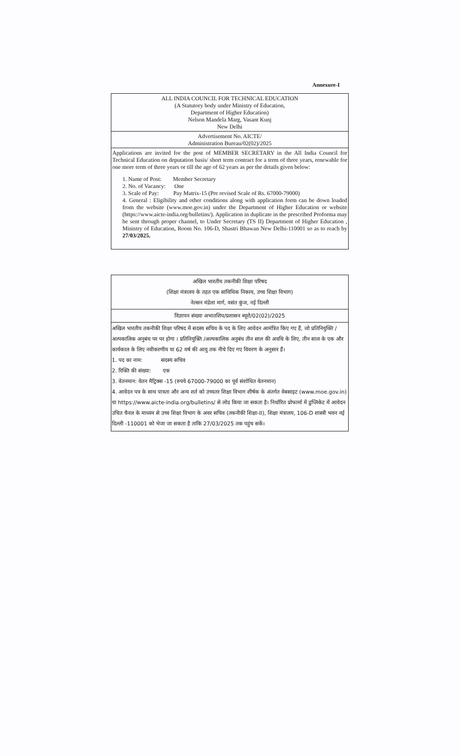Annexure-I
ALL INDIA COUNCIL FOR TECHNICAL EDUCATION
(A Statutory body under Ministry of Education,
Department of Higher Education)
Nelson Mandela Marg, Vasant Kunj
New Delhi
Advertisement No. AICTE/
Administration Bureau/02(02)/2025
Applications are invited for the post of MEMBER SECRETARY in the All India Council for Technical Education on deputation basis/ short term contract for a term of three years, renewable for one more term of three years or till the age of 62 years as per the details given below:
1. Name of Post: Member Secretary
2. No. of Vacancy: One
3. Scale of Pay: Pay Matrix-15 (Pre revised Scale of Rs. 67000-79000)
4. General : Eligibility and other conditions along with application form can be down loaded from the website (www.moe.gov.in) under the Department of Higher Education or website (https://www.aicte-india.org/bulletins/). Application in duplicate in the prescribed Proforma may be sent through proper channel, to Under Secretary (TS II) Department of Higher Education , Ministry of Education, Room No. 106-D, Shastri Bhawan New Delhi-110001 so as to reach by 27/03/2025.
अखिल भारतीय तकनीकी शिक्षा परिषद
(शिक्षा मंत्रालय के तहत एक सांविधिक निकाय, उच्च शिक्षा विभाग)
नेल्सन मंडेला मार्ग, वसंत कुंज, नई दिल्ली
विज्ञापन संख्या अभातशिप/प्रशासन ब्यूरो/02(02)/2025
अखिल भारतीय तकनीकी शिक्षा परिषद में सदस्य सचिव के पद के लिए आवेदन आमंत्रित किए गए हैं, जो प्रतिनियुक्ति /अल्पकालिक अनुबंध पर पर होगा । प्रतिनियुक्ति /अल्पकालिक अनुबंध तीन साल की अवधि के लिए, तीन साल के एक और कार्यकाल के लिए नवीकरणीय या 62 वर्ष की आयु तक नीचे दिए गए विवरण के अनुसार हैं।
1. पद का नाम: सदस्य सचिव
2. रिक्ति की संख्या: एक
3. वेतनमान: वेतन मैट्रिक्स -15 (रुपये 67000-79000 का पूर्व संशोधित वेतनमान)
4. आवेदन पत्र के साथ पात्रता और अन्य शर्त को उच्चतर शिक्षा विभाग शीर्षक के अंतर्गत वेबसाइट (www.moe.gov.in) या https://www.aicte-india.org/bulletins/ से लोड किया जा सकता है। निर्धारित प्रोफार्मा में डुप्लिकेट में आवेदन उचित चैनल के माध्यम से उच्च शिक्षा विभाग के अवर सचिव (तकनीकी शिक्षा-II), शिक्षा मंत्रालय, 106-D शास्त्री भवन नई दिल्ली -110001 को भेजा जा सकता है ताकि 27/03/2025 तक पहुंच सकें।